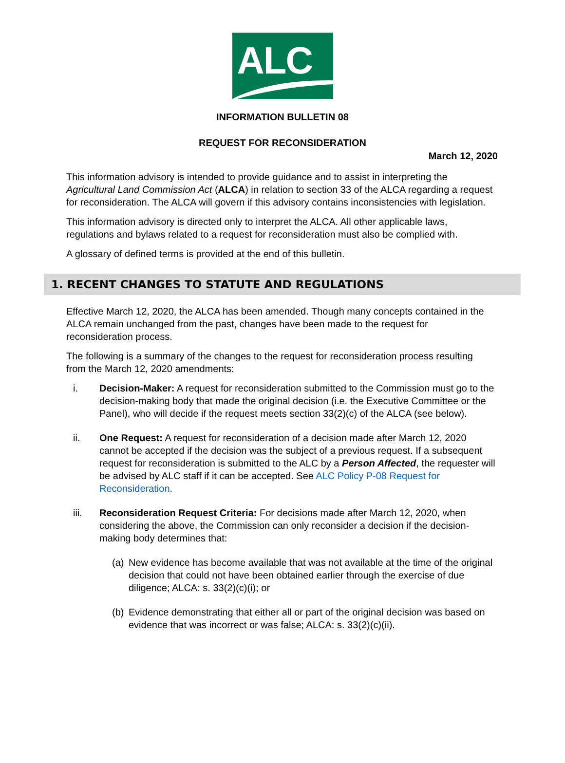ALC
INFORMATION BULLETIN 08
REQUEST FOR RECONSIDERATION
March 12, 2020
This information advisory is intended to provide guidance and to assist in interpreting the Agricultural Land Commission Act (ALCA) in relation to section 33 of the ALCA regarding a request for reconsideration. The ALCA will govern if this advisory contains inconsistencies with legislation.
This information advisory is directed only to interpret the ALCA. All other applicable laws, regulations and bylaws related to a request for reconsideration must also be complied with.
A glossary of defined terms is provided at the end of this bulletin.
1. RECENT CHANGES TO STATUTE AND REGULATIONS
Effective March 12, 2020, the ALCA has been amended. Though many concepts contained in the ALCA remain unchanged from the past, changes have been made to the request for reconsideration process.
The following is a summary of the changes to the request for reconsideration process resulting from the March 12, 2020 amendments:
i. Decision-Maker: A request for reconsideration submitted to the Commission must go to the decision-making body that made the original decision (i.e. the Executive Committee or the Panel), who will decide if the request meets section 33(2)(c) of the ALCA (see below).
ii. One Request: A request for reconsideration of a decision made after March 12, 2020 cannot be accepted if the decision was the subject of a previous request. If a subsequent request for reconsideration is submitted to the ALC by a Person Affected, the requester will be advised by ALC staff if it can be accepted. See ALC Policy P-08 Request for Reconsideration.
iii. Reconsideration Request Criteria: For decisions made after March 12, 2020, when considering the above, the Commission can only reconsider a decision if the decision-making body determines that:
(a) New evidence has become available that was not available at the time of the original decision that could not have been obtained earlier through the exercise of due diligence; ALCA: s. 33(2)(c)(i); or
(b) Evidence demonstrating that either all or part of the original decision was based on evidence that was incorrect or was false; ALCA: s. 33(2)(c)(ii).